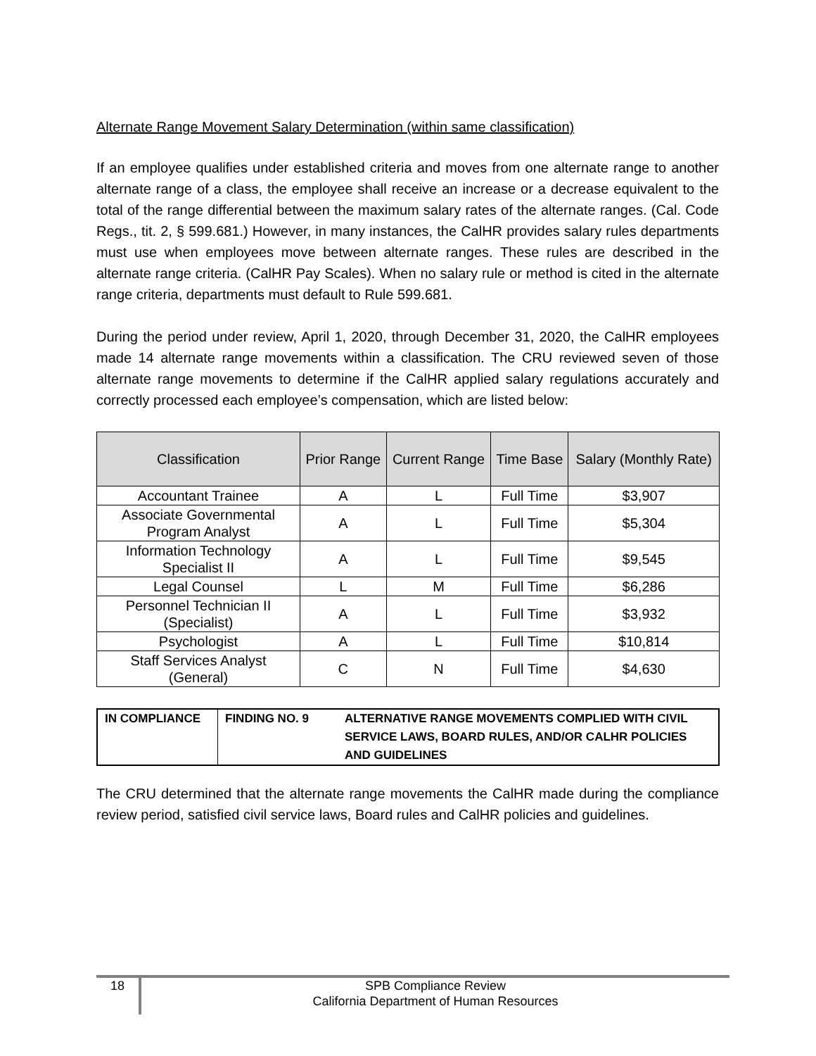Alternate Range Movement Salary Determination (within same classification)
If an employee qualifies under established criteria and moves from one alternate range to another alternate range of a class, the employee shall receive an increase or a decrease equivalent to the total of the range differential between the maximum salary rates of the alternate ranges. (Cal. Code Regs., tit. 2, § 599.681.) However, in many instances, the CalHR provides salary rules departments must use when employees move between alternate ranges. These rules are described in the alternate range criteria. (CalHR Pay Scales). When no salary rule or method is cited in the alternate range criteria, departments must default to Rule 599.681.
During the period under review, April 1, 2020, through December 31, 2020, the CalHR employees made 14 alternate range movements within a classification. The CRU reviewed seven of those alternate range movements to determine if the CalHR applied salary regulations accurately and correctly processed each employee’s compensation, which are listed below:
| Classification | Prior Range | Current Range | Time Base | Salary (Monthly Rate) |
| --- | --- | --- | --- | --- |
| Accountant Trainee | A | L | Full Time | $3,907 |
| Associate Governmental Program Analyst | A | L | Full Time | $5,304 |
| Information Technology Specialist II | A | L | Full Time | $9,545 |
| Legal Counsel | L | M | Full Time | $6,286 |
| Personnel Technician II (Specialist) | A | L | Full Time | $3,932 |
| Psychologist | A | L | Full Time | $10,814 |
| Staff Services Analyst (General) | C | N | Full Time | $4,630 |
| IN COMPLIANCE | FINDING NO. 9 | ALTERNATIVE RANGE MOVEMENTS COMPLIED WITH CIVIL SERVICE LAWS, BOARD RULES, AND/OR CALHR POLICIES AND GUIDELINES |
The CRU determined that the alternate range movements the CalHR made during the compliance review period, satisfied civil service laws, Board rules and CalHR policies and guidelines.
18
SPB Compliance Review
California Department of Human Resources